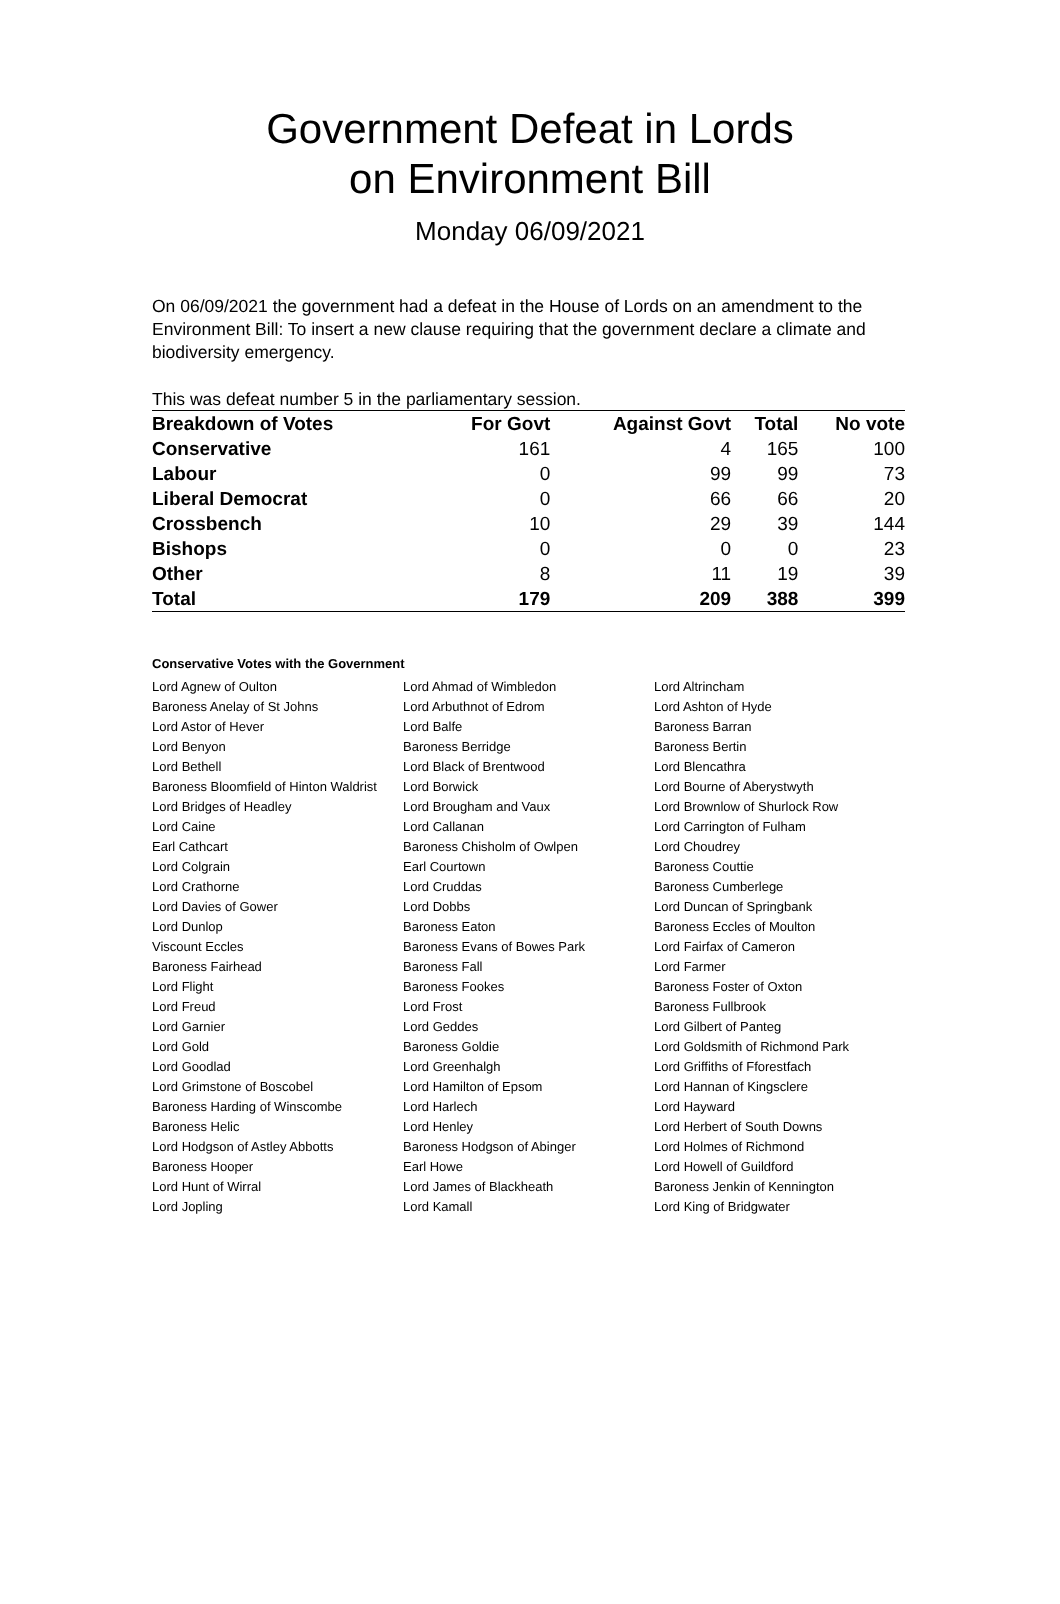Government Defeat in Lords
on Environment Bill
Monday 06/09/2021
On 06/09/2021 the government had a defeat in the House of Lords on an amendment to the Environment Bill: To insert a new clause requiring that the government declare a climate and biodiversity emergency.
This was defeat number 5 in the parliamentary session.
| Breakdown of Votes | For Govt | Against Govt | Total | No vote |
| --- | --- | --- | --- | --- |
| Conservative | 161 | 4 | 165 | 100 |
| Labour | 0 | 99 | 99 | 73 |
| Liberal Democrat | 0 | 66 | 66 | 20 |
| Crossbench | 10 | 29 | 39 | 144 |
| Bishops | 0 | 0 | 0 | 23 |
| Other | 8 | 11 | 19 | 39 |
| Total | 179 | 209 | 388 | 399 |
Conservative Votes with the Government
| Lord Agnew of Oulton | Lord Ahmad of Wimbledon | Lord Altrincham |
| Baroness Anelay of St Johns | Lord Arbuthnot of Edrom | Lord Ashton of Hyde |
| Lord Astor of Hever | Lord Balfe | Baroness Barran |
| Lord Benyon | Baroness Berridge | Baroness Bertin |
| Lord Bethell | Lord Black of Brentwood | Lord Blencathra |
| Baroness Bloomfield of Hinton Waldrist | Lord Borwick | Lord Bourne of Aberystwyth |
| Lord Bridges of Headley | Lord Brougham and Vaux | Lord Brownlow of Shurlock Row |
| Lord Caine | Lord Callanan | Lord Carrington of Fulham |
| Earl Cathcart | Baroness Chisholm of Owlpen | Lord Choudrey |
| Lord Colgrain | Earl Courtown | Baroness Couttie |
| Lord Crathorne | Lord Cruddas | Baroness Cumberlege |
| Lord Davies of Gower | Lord Dobbs | Lord Duncan of Springbank |
| Lord Dunlop | Baroness Eaton | Baroness Eccles of Moulton |
| Viscount Eccles | Baroness Evans of Bowes Park | Lord Fairfax of Cameron |
| Baroness Fairhead | Baroness Fall | Lord Farmer |
| Lord Flight | Baroness Fookes | Baroness Foster of Oxton |
| Lord Freud | Lord Frost | Baroness Fullbrook |
| Lord Garnier | Lord Geddes | Lord Gilbert of Panteg |
| Lord Gold | Baroness Goldie | Lord Goldsmith of Richmond Park |
| Lord Goodlad | Lord Greenhalgh | Lord Griffiths of Fforestfach |
| Lord Grimstone of Boscobel | Lord Hamilton of Epsom | Lord Hannan of Kingsclere |
| Baroness Harding of Winscombe | Lord Harlech | Lord Hayward |
| Baroness Helic | Lord Henley | Lord Herbert of South Downs |
| Lord Hodgson of Astley Abbotts | Baroness Hodgson of Abinger | Lord Holmes of Richmond |
| Baroness Hooper | Earl Howe | Lord Howell of Guildford |
| Lord Hunt of Wirral | Lord James of Blackheath | Baroness Jenkin of Kennington |
| Lord Jopling | Lord Kamall | Lord King of Bridgwater |